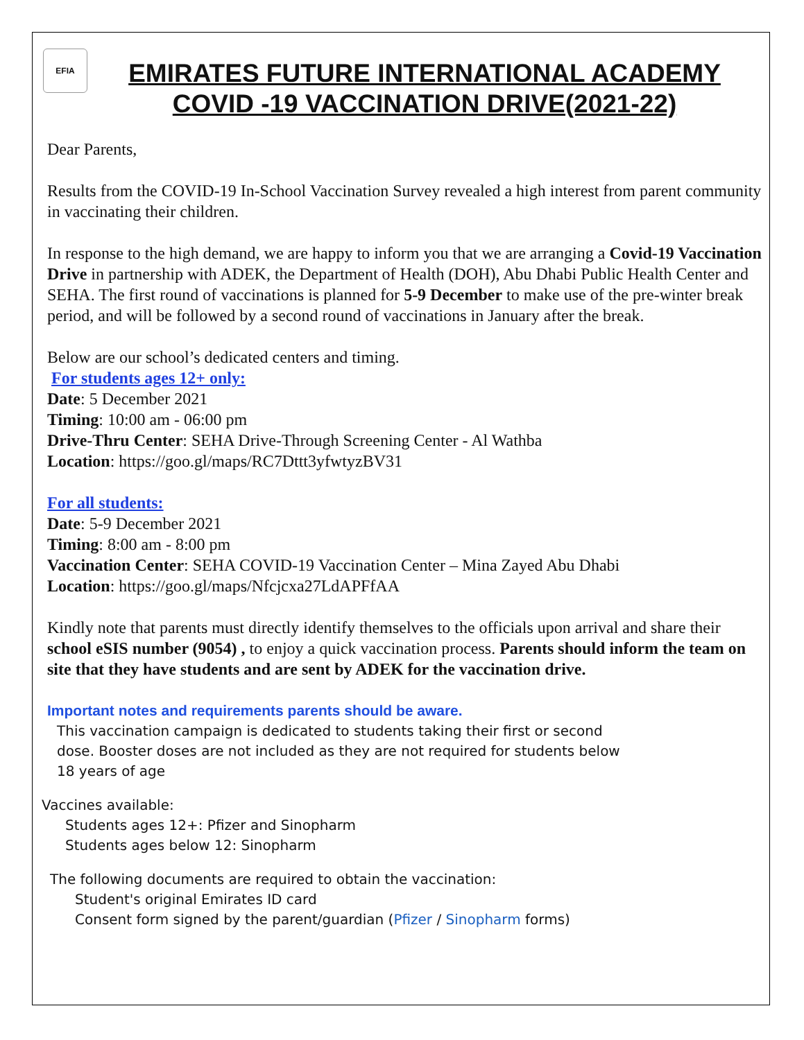EFIA
EMIRATES FUTURE INTERNATIONAL ACADEMY
COVID -19 VACCINATION DRIVE(2021-22)
Dear Parents,
Results from the COVID-19 In-School Vaccination Survey revealed a high interest from parent community in vaccinating their children.
In response to the high demand, we are happy to inform you that we are arranging a Covid-19 Vaccination Drive in partnership with ADEK, the Department of Health (DOH), Abu Dhabi Public Health Center and SEHA. The first round of vaccinations is planned for 5-9 December to make use of the pre-winter break period, and will be followed by a second round of vaccinations in January after the break.
Below are our school’s dedicated centers and timing.
For students ages 12+ only:
Date: 5 December 2021
Timing: 10:00 am - 06:00 pm
Drive-Thru Center: SEHA Drive-Through Screening Center - Al Wathba
Location: https://goo.gl/maps/RC7Dttt3yfwtyzBV31
For all students:
Date: 5-9 December 2021
Timing: 8:00 am - 8:00 pm
Vaccination Center: SEHA COVID-19 Vaccination Center – Mina Zayed Abu Dhabi
Location: https://goo.gl/maps/Nfcjcxa27LdAPFfAA
Kindly note that parents must directly identify themselves to the officials upon arrival and share their school eSIS number (9054) , to enjoy a quick vaccination process. Parents should inform the team on site that they have students and are sent by ADEK for the vaccination drive.
Important notes and requirements parents should be aware.
This vaccination campaign is dedicated to students taking their first or second dose. Booster doses are not included as they are not required for students below 18 years of age
Vaccines available:
Students ages 12+: Pfizer and Sinopharm
Students ages below 12: Sinopharm
The following documents are required to obtain the vaccination:
Student's original Emirates ID card
Consent form signed by the parent/guardian (Pfizer / Sinopharm forms)